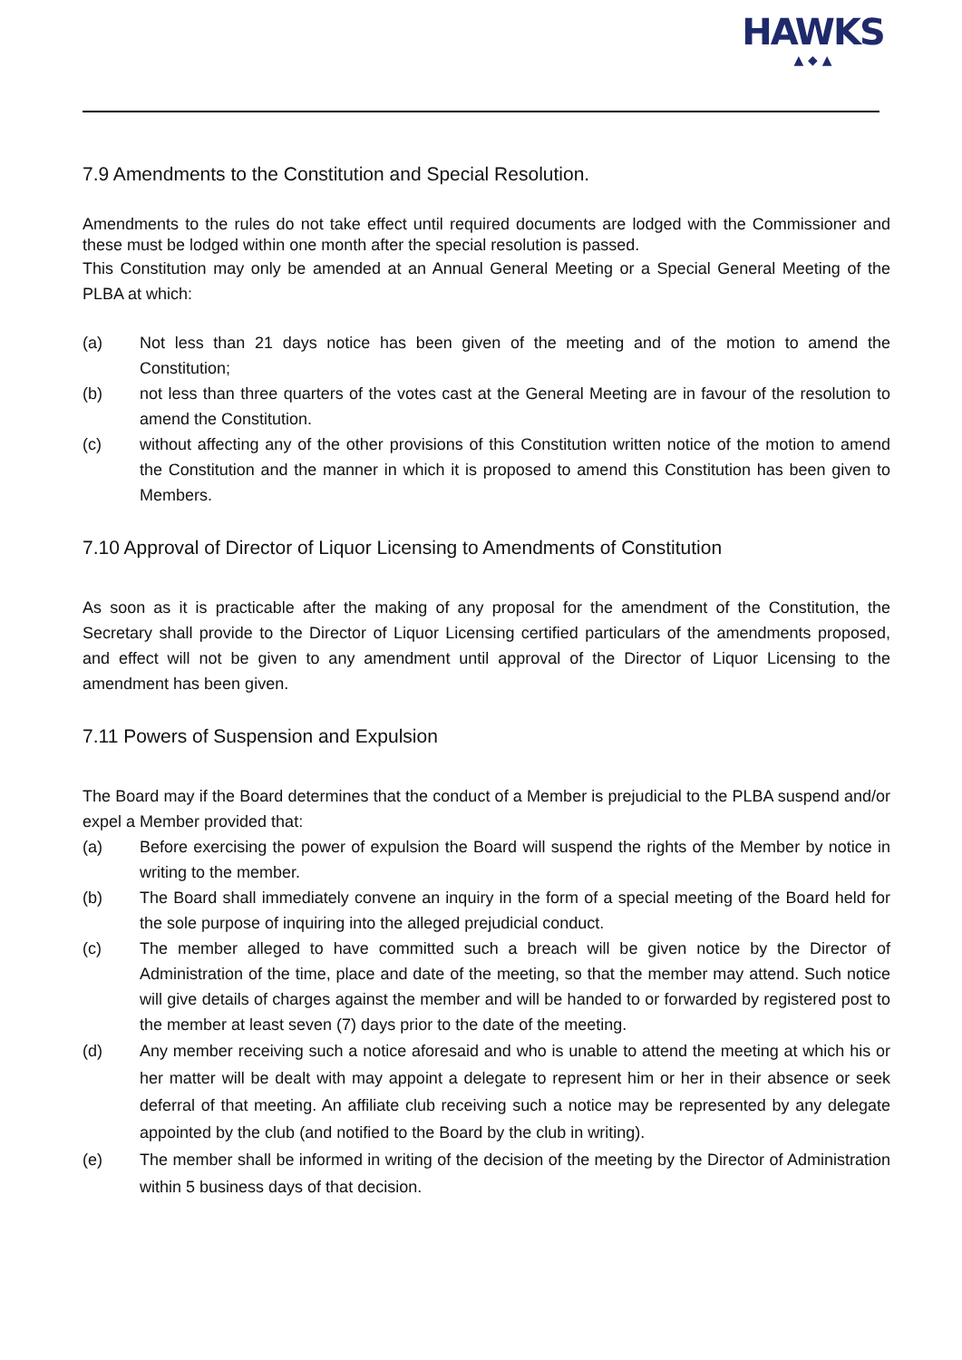HAWKS
▲ ◆ ▲
7.9 Amendments to the Constitution and Special Resolution.
Amendments to the rules do not take effect until required documents are lodged with the Commissioner and these must be lodged within one month after the special resolution is passed.
This Constitution may only be amended at an Annual General Meeting or a Special General Meeting of the PLBA at which:
(a) Not less than 21 days notice has been given of the meeting and of the motion to amend the Constitution;
(b) not less than three quarters of the votes cast at the General Meeting are in favour of the resolution to amend the Constitution.
(c) without affecting any of the other provisions of this Constitution written notice of the motion to amend the Constitution and the manner in which it is proposed to amend this Constitution has been given to Members.
7.10 Approval of Director of Liquor Licensing to Amendments of Constitution
As soon as it is practicable after the making of any proposal for the amendment of the Constitution, the Secretary shall provide to the Director of Liquor Licensing certified particulars of the amendments proposed, and effect will not be given to any amendment until approval of the Director of Liquor Licensing to the amendment has been given.
7.11 Powers of Suspension and Expulsion
The Board may if the Board determines that the conduct of a Member is prejudicial to the PLBA suspend and/or expel a Member provided that:
(a) Before exercising the power of expulsion the Board will suspend the rights of the Member by notice in writing to the member.
(b) The Board shall immediately convene an inquiry in the form of a special meeting of the Board held for the sole purpose of inquiring into the alleged prejudicial conduct.
(c) The member alleged to have committed such a breach will be given notice by the Director of Administration of the time, place and date of the meeting, so that the member may attend. Such notice will give details of charges against the member and will be handed to or forwarded by registered post to the member at least seven (7) days prior to the date of the meeting.
(d) Any member receiving such a notice aforesaid and who is unable to attend the meeting at which his or her matter will be dealt with may appoint a delegate to represent him or her in their absence or seek deferral of that meeting. An affiliate club receiving such a notice may be represented by any delegate appointed by the club (and notified to the Board by the club in writing).
(e) The member shall be informed in writing of the decision of the meeting by the Director of Administration within 5 business days of that decision.